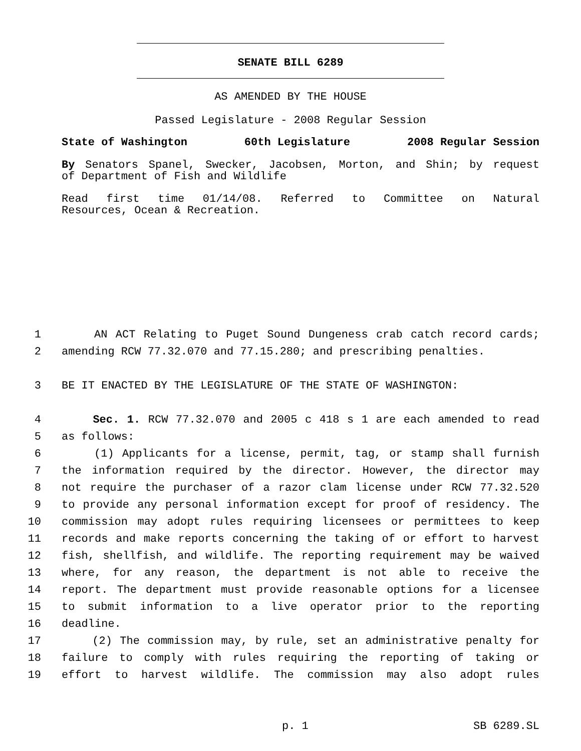SENATE BILL 6289
AS AMENDED BY THE HOUSE
Passed Legislature - 2008 Regular Session
State of Washington 60th Legislature 2008 Regular Session
By Senators Spanel, Swecker, Jacobsen, Morton, and Shin; by request
of Department of Fish and Wildlife
Read first time 01/14/08. Referred to Committee on Natural
Resources, Ocean & Recreation.
1 AN ACT Relating to Puget Sound Dungeness crab catch record cards;
2 amending RCW 77.32.070 and 77.15.280; and prescribing penalties.
3 BE IT ENACTED BY THE LEGISLATURE OF THE STATE OF WASHINGTON:
4 Sec. 1. RCW 77.32.070 and 2005 c 418 s 1 are each amended to read
5 as follows:
6 (1) Applicants for a license, permit, tag, or stamp shall furnish
7 the information required by the director. However, the director may
8 not require the purchaser of a razor clam license under RCW 77.32.520
9 to provide any personal information except for proof of residency. The
10 commission may adopt rules requiring licensees or permittees to keep
11 records and make reports concerning the taking of or effort to harvest
12 fish, shellfish, and wildlife. The reporting requirement may be waived
13 where, for any reason, the department is not able to receive the
14 report. The department must provide reasonable options for a licensee
15 to submit information to a live operator prior to the reporting
16 deadline.
17 (2) The commission may, by rule, set an administrative penalty for
18 failure to comply with rules requiring the reporting of taking or
19 effort to harvest wildlife. The commission may also adopt rules
p. 1 SB 6289.SL